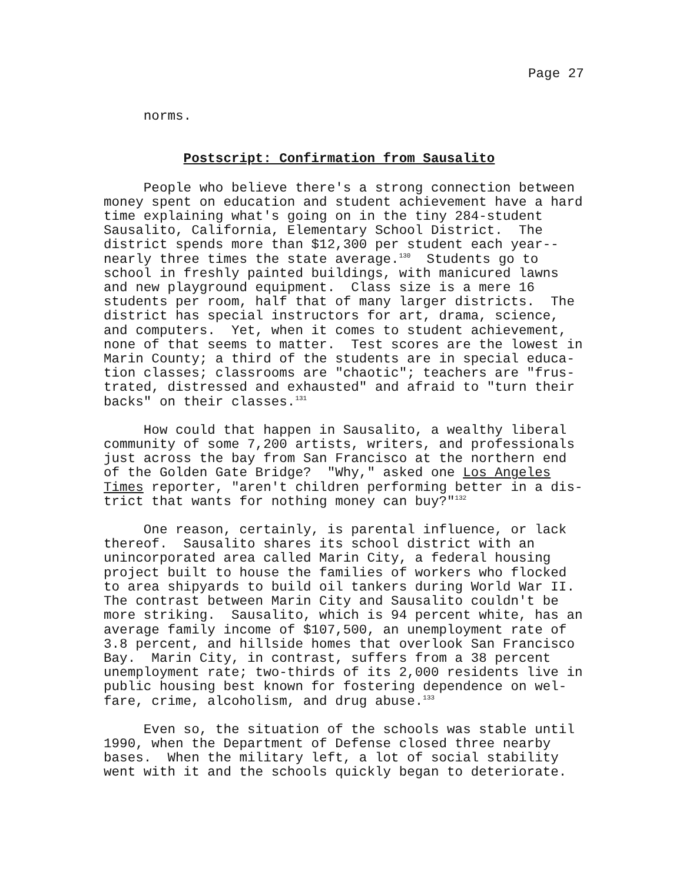Page 27
norms.
Postscript: Confirmation from Sausalito
People who believe there's a strong connection between money spent on education and student achievement have a hard time explaining what's going on in the tiny 284-student Sausalito, California, Elementary School District. The district spends more than $12,300 per student each year-- nearly three times the state average.<sup>130</sup> Students go to school in freshly painted buildings, with manicured lawns and new playground equipment. Class size is a mere 16 students per room, half that of many larger districts. The district has special instructors for art, drama, science, and computers. Yet, when it comes to student achievement, none of that seems to matter. Test scores are the lowest in Marin County; a third of the students are in special educa- tion classes; classrooms are "chaotic"; teachers are "frus- trated, distressed and exhausted" and afraid to "turn their backs" on their classes.<sup>131</sup>
How could that happen in Sausalito, a wealthy liberal community of some 7,200 artists, writers, and professionals just across the bay from San Francisco at the northern end of the Golden Gate Bridge? "Why," asked one Los Angeles Times reporter, "aren't children performing better in a dis- trict that wants for nothing money can buy?"<sup>132</sup>
One reason, certainly, is parental influence, or lack thereof. Sausalito shares its school district with an unincorporated area called Marin City, a federal housing project built to house the families of workers who flocked to area shipyards to build oil tankers during World War II. The contrast between Marin City and Sausalito couldn't be more striking. Sausalito, which is 94 percent white, has an average family income of $107,500, an unemployment rate of 3.8 percent, and hillside homes that overlook San Francisco Bay. Marin City, in contrast, suffers from a 38 percent unemployment rate; two-thirds of its 2,000 residents live in public housing best known for fostering dependence on wel- fare, crime, alcoholism, and drug abuse.<sup>133</sup>
Even so, the situation of the schools was stable until 1990, when the Department of Defense closed three nearby bases. When the military left, a lot of social stability went with it and the schools quickly began to deteriorate.